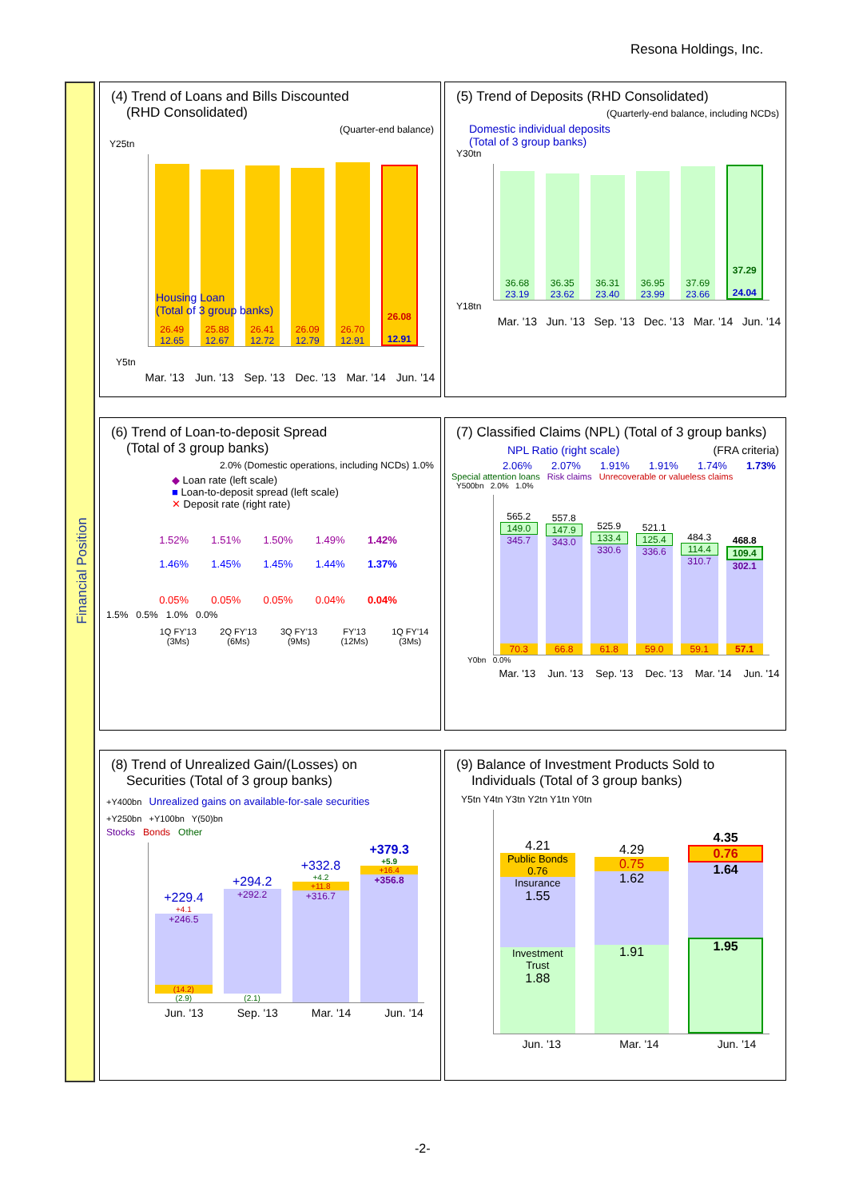Resona Holdings, Inc.
Financial Position
(4) Trend of Loans and Bills Discounted
(RHD Consolidated)
(Quarter-end balance)
Y25tn
26.49
12.65
25.88
12.67
26.41
12.72
26.09
12.79
26.70
12.91
26.08
12.91
Housing Loan
(Total of 3 group banks)
Y5tn
Mar. '13 Jun. '13 Sep. '13 Dec. '13 Mar. '14 Jun. '14
(5) Trend of Deposits (RHD Consolidated)
(Quarterly-end balance, including NCDs)
Domestic individual deposits
(Total of 3 group banks)
Y30tn
36.68
23.19
36.35
23.62
36.31
23.40
36.95
23.99
37.69
23.66
37.29
24.04
Y18tn
Mar. '13 Jun. '13 Sep. '13 Dec. '13 Mar. '14 Jun. '14
(6) Trend of Loan-to-deposit Spread
(Total of 3 group banks)
2.0% (Domestic operations, including NCDs) 1.0%
◆ Loan rate (left scale)
■ Loan-to-deposit spread (left scale)
✕ Deposit rate (right rate)
1.52%
1.46%
0.05%
1.51%
1.45%
0.05%
1.50%
1.45%
0.05%
1.49%
1.44%
0.04%
1.42%
1.37%
0.04%
1.5% 0.5% 1.0% 0.0%
1Q FY'13
(3Ms) 2Q FY'13
(6Ms) 3Q FY'13
(9Ms) FY'13
(12Ms) 1Q FY'14
(3Ms)
(7) Classified Claims (NPL) (Total of 3 group banks)
NPL Ratio (right scale) (FRA criteria)
2.06% 2.07% 1.91% 1.91% 1.74% 1.73%
Special attention loans Risk claims Unrecoverable or valueless claims
Y500bn 2.0% 1.0%
565.2
149.0
345.7
70.3
557.8
147.9
343.0
66.8
525.9
133.4
330.6
61.8
521.1
125.4
336.6
59.0
484.3
114.4
310.7
59.1
468.8
109.4
302.1
57.1
Y0bn 0.0%
Mar. '13 Jun. '13 Sep. '13 Dec. '13 Mar. '14 Jun. '14
(8) Trend of Unrealized Gain/(Losses) on
Securities (Total of 3 group banks)
+Y400bn Unrealized gains on available-for-sale securities
+Y250bn +Y100bn Y(50)bn
Stocks Bonds Other
+229.4
+4.1
+246.5
(14.2)
(2.9)
+294.2
+292.2
(2.1)
+332.8
+4.2
+11.8
+316.7
+379.3
+5.9
+16.4
+356.8
Jun. '13 Sep. '13 Mar. '14 Jun. '14
(9) Balance of Investment Products Sold to
Individuals (Total of 3 group banks)
Y5tn Y4tn Y3tn Y2tn Y1tn Y0tn
4.21
Public Bonds
0.76
Insurance
1.55
Investment Trust
1.88
4.29
0.75
1.62
1.91
4.35
0.76
1.64
1.95
Jun. '13 Mar. '14 Jun. '14
-2-